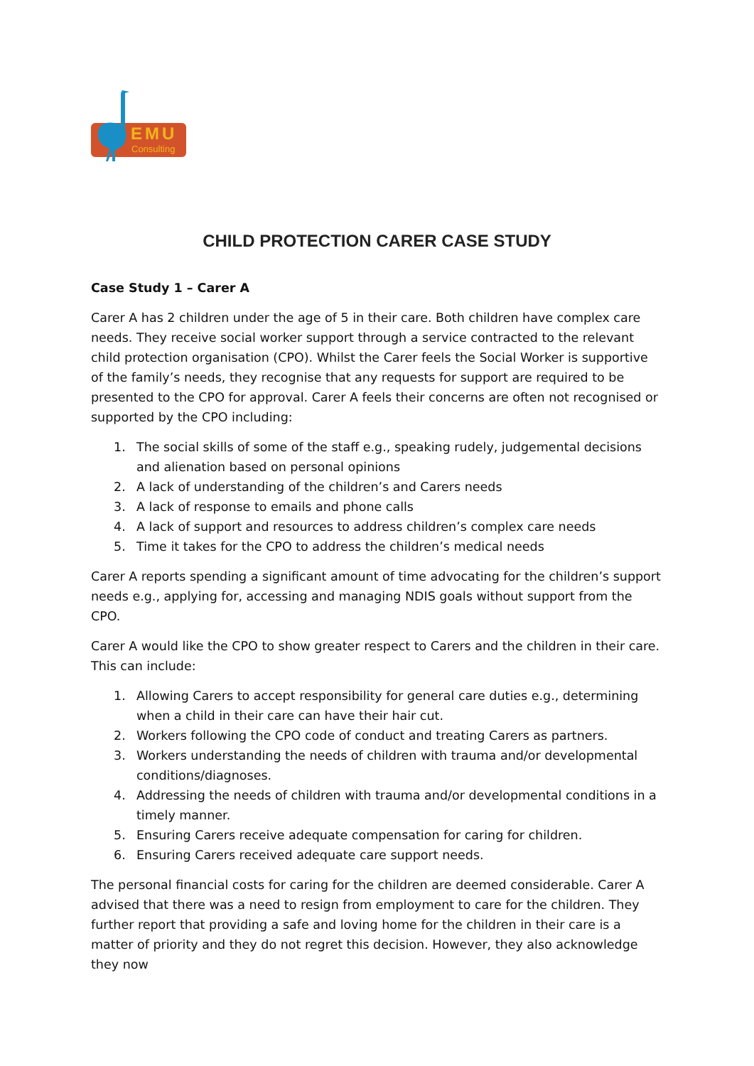EMU
Consulting
CHILD PROTECTION CARER CASE STUDY
Case Study 1 – Carer A
Carer A has 2 children under the age of 5 in their care. Both children have complex care needs. They receive social worker support through a service contracted to the relevant child protection organisation (CPO). Whilst the Carer feels the Social Worker is supportive of the family’s needs, they recognise that any requests for support are required to be presented to the CPO for approval. Carer A feels their concerns are often not recognised or supported by the CPO including:
1. The social skills of some of the staff e.g., speaking rudely, judgemental decisions and alienation based on personal opinions
2. A lack of understanding of the children’s and Carers needs
3. A lack of response to emails and phone calls
4. A lack of support and resources to address children’s complex care needs
5. Time it takes for the CPO to address the children’s medical needs
Carer A reports spending a significant amount of time advocating for the children’s support needs e.g., applying for, accessing and managing NDIS goals without support from the CPO.
Carer A would like the CPO to show greater respect to Carers and the children in their care. This can include:
1. Allowing Carers to accept responsibility for general care duties e.g., determining when a child in their care can have their hair cut.
2. Workers following the CPO code of conduct and treating Carers as partners.
3. Workers understanding the needs of children with trauma and/or developmental conditions/diagnoses.
4. Addressing the needs of children with trauma and/or developmental conditions in a timely manner.
5. Ensuring Carers receive adequate compensation for caring for children.
6. Ensuring Carers received adequate care support needs.
The personal financial costs for caring for the children are deemed considerable. Carer A advised that there was a need to resign from employment to care for the children. They further report that providing a safe and loving home for the children in their care is a matter of priority and they do not regret this decision. However, they also acknowledge they now